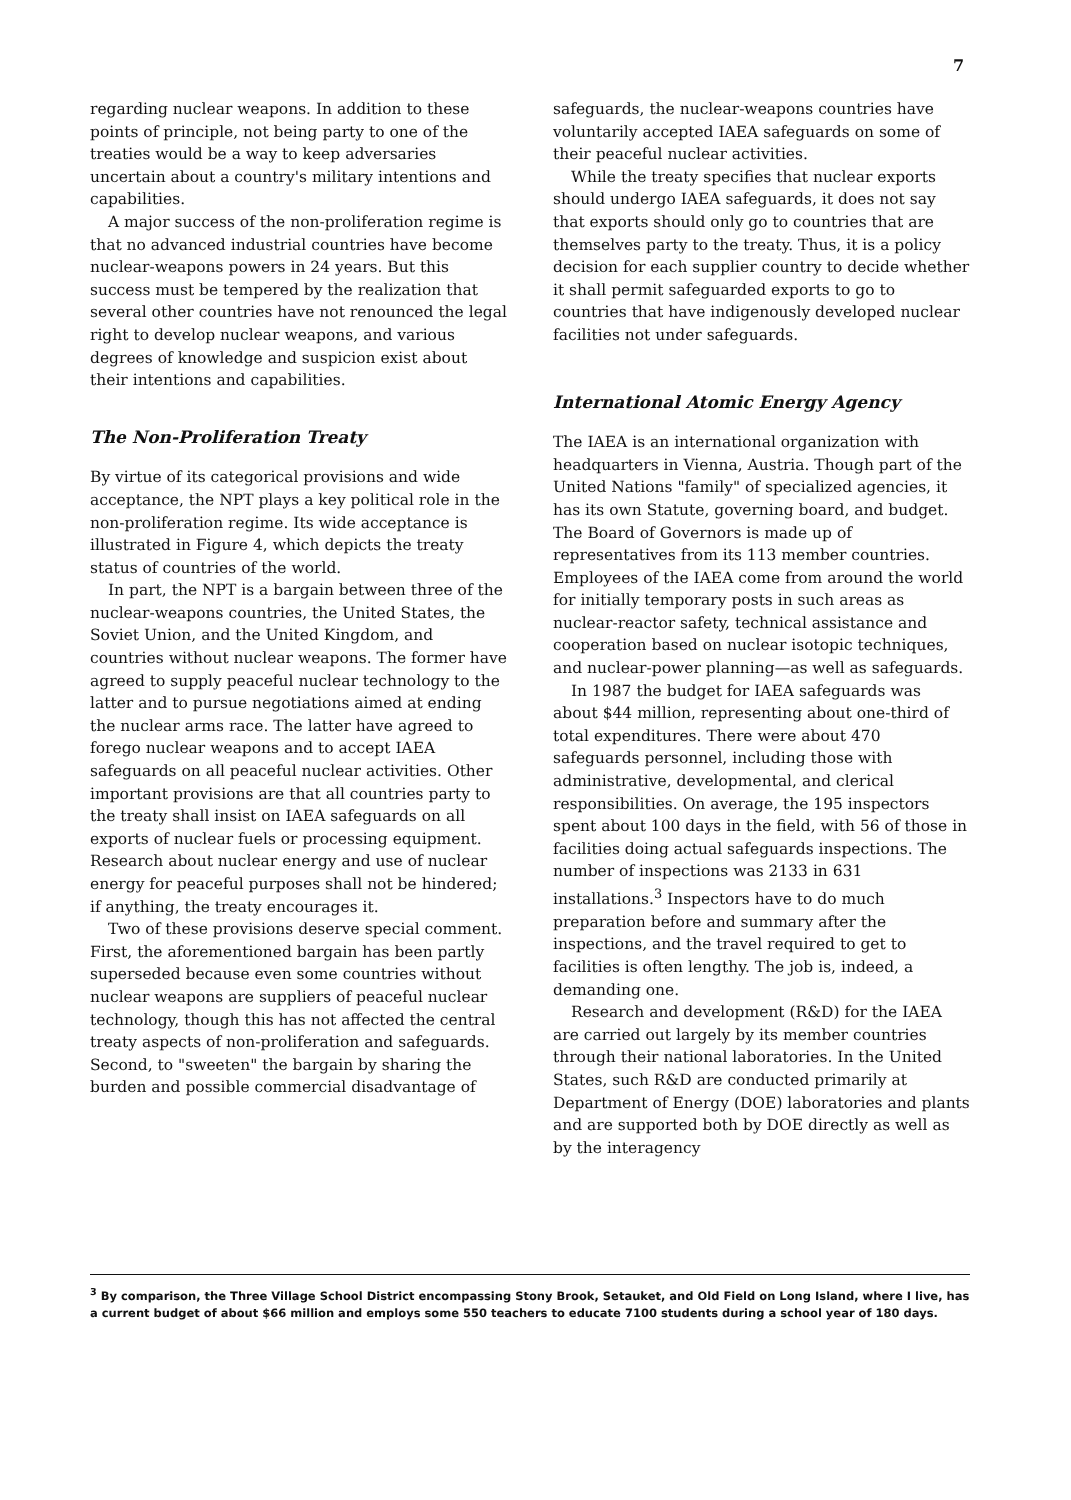7
regarding nuclear weapons. In addition to these points of principle, not being party to one of the treaties would be a way to keep adversaries uncertain about a country's military intentions and capabilities.
A major success of the non-proliferation regime is that no advanced industrial countries have become nuclear-weapons powers in 24 years. But this success must be tempered by the realization that several other countries have not renounced the legal right to develop nuclear weapons, and various degrees of knowledge and suspicion exist about their intentions and capabilities.
The Non-Proliferation Treaty
By virtue of its categorical provisions and wide acceptance, the NPT plays a key political role in the non-proliferation regime. Its wide acceptance is illustrated in Figure 4, which depicts the treaty status of countries of the world.
In part, the NPT is a bargain between three of the nuclear-weapons countries, the United States, the Soviet Union, and the United Kingdom, and countries without nuclear weapons. The former have agreed to supply peaceful nuclear technology to the latter and to pursue negotiations aimed at ending the nuclear arms race. The latter have agreed to forego nuclear weapons and to accept IAEA safeguards on all peaceful nuclear activities. Other important provisions are that all countries party to the treaty shall insist on IAEA safeguards on all exports of nuclear fuels or processing equipment. Research about nuclear energy and use of nuclear energy for peaceful purposes shall not be hindered; if anything, the treaty encourages it.
Two of these provisions deserve special comment. First, the aforementioned bargain has been partly superseded because even some countries without nuclear weapons are suppliers of peaceful nuclear technology, though this has not affected the central treaty aspects of non-proliferation and safeguards. Second, to "sweeten" the bargain by sharing the burden and possible commercial disadvantage of
safeguards, the nuclear-weapons countries have voluntarily accepted IAEA safeguards on some of their peaceful nuclear activities.
While the treaty specifies that nuclear exports should undergo IAEA safeguards, it does not say that exports should only go to countries that are themselves party to the treaty. Thus, it is a policy decision for each supplier country to decide whether it shall permit safeguarded exports to go to countries that have indigenously developed nuclear facilities not under safeguards.
International Atomic Energy Agency
The IAEA is an international organization with headquarters in Vienna, Austria. Though part of the United Nations "family" of specialized agencies, it has its own Statute, governing board, and budget. The Board of Governors is made up of representatives from its 113 member countries. Employees of the IAEA come from around the world for initially temporary posts in such areas as nuclear-reactor safety, technical assistance and cooperation based on nuclear isotopic techniques, and nuclear-power planning—as well as safeguards.
In 1987 the budget for IAEA safeguards was about $44 million, representing about one-third of total expenditures. There were about 470 safeguards personnel, including those with administrative, developmental, and clerical responsibilities. On average, the 195 inspectors spent about 100 days in the field, with 56 of those in facilities doing actual safeguards inspections. The number of inspections was 2133 in 631 installations.<sup>3</sup> Inspectors have to do much preparation before and summary after the inspections, and the travel required to get to facilities is often lengthy. The job is, indeed, a demanding one.
Research and development (R&D) for the IAEA are carried out largely by its member countries through their national laboratories. In the United States, such R&D are conducted primarily at Department of Energy (DOE) laboratories and plants and are supported both by DOE directly as well as by the interagency
<sup>3</sup> By comparison, the Three Village School District encompassing Stony Brook, Setauket, and Old Field on Long Island, where I live, has a current budget of about $66 million and employs some 550 teachers to educate 7100 students during a school year of 180 days.